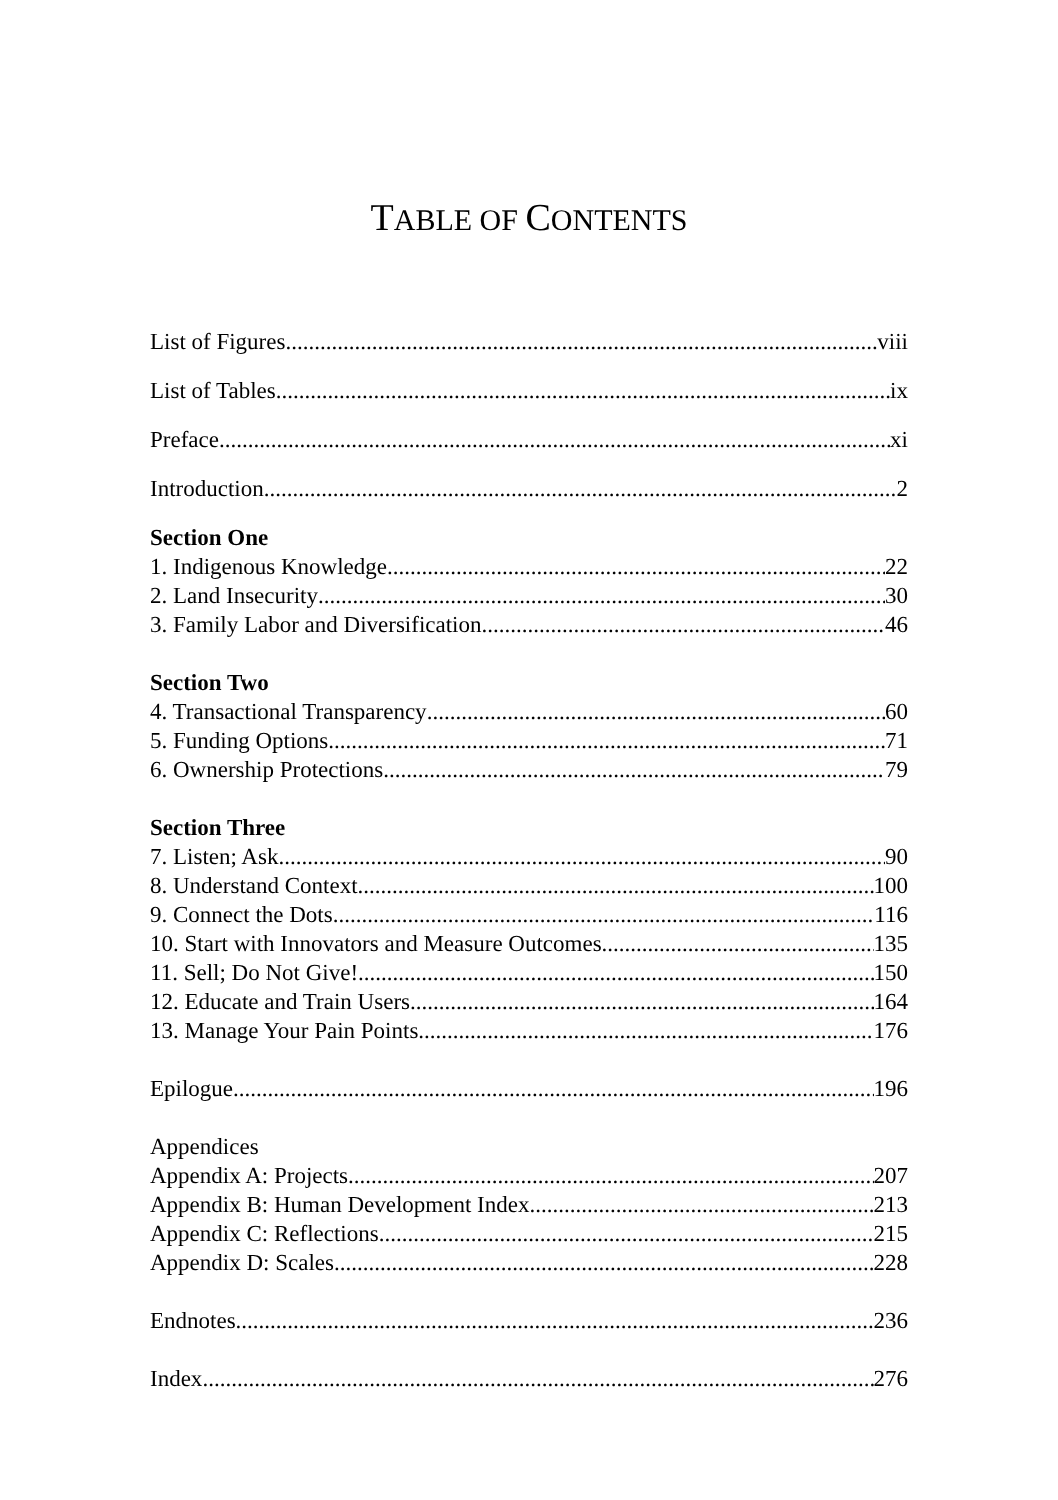TABLE OF CONTENTS
List of Figures viii
List of Tables ix
Preface xi
Introduction 2
Section One
1. Indigenous Knowledge 22
2. Land Insecurity 30
3. Family Labor and Diversification 46
Section Two
4. Transactional Transparency 60
5. Funding Options 71
6. Ownership Protections 79
Section Three
7. Listen; Ask 90
8. Understand Context 100
9. Connect the Dots 116
10. Start with Innovators and Measure Outcomes 135
11. Sell; Do Not Give! 150
12. Educate and Train Users 164
13. Manage Your Pain Points 176
Epilogue 196
Appendices
Appendix A: Projects 207
Appendix B: Human Development Index 213
Appendix C: Reflections 215
Appendix D: Scales 228
Endnotes 236
Index 276